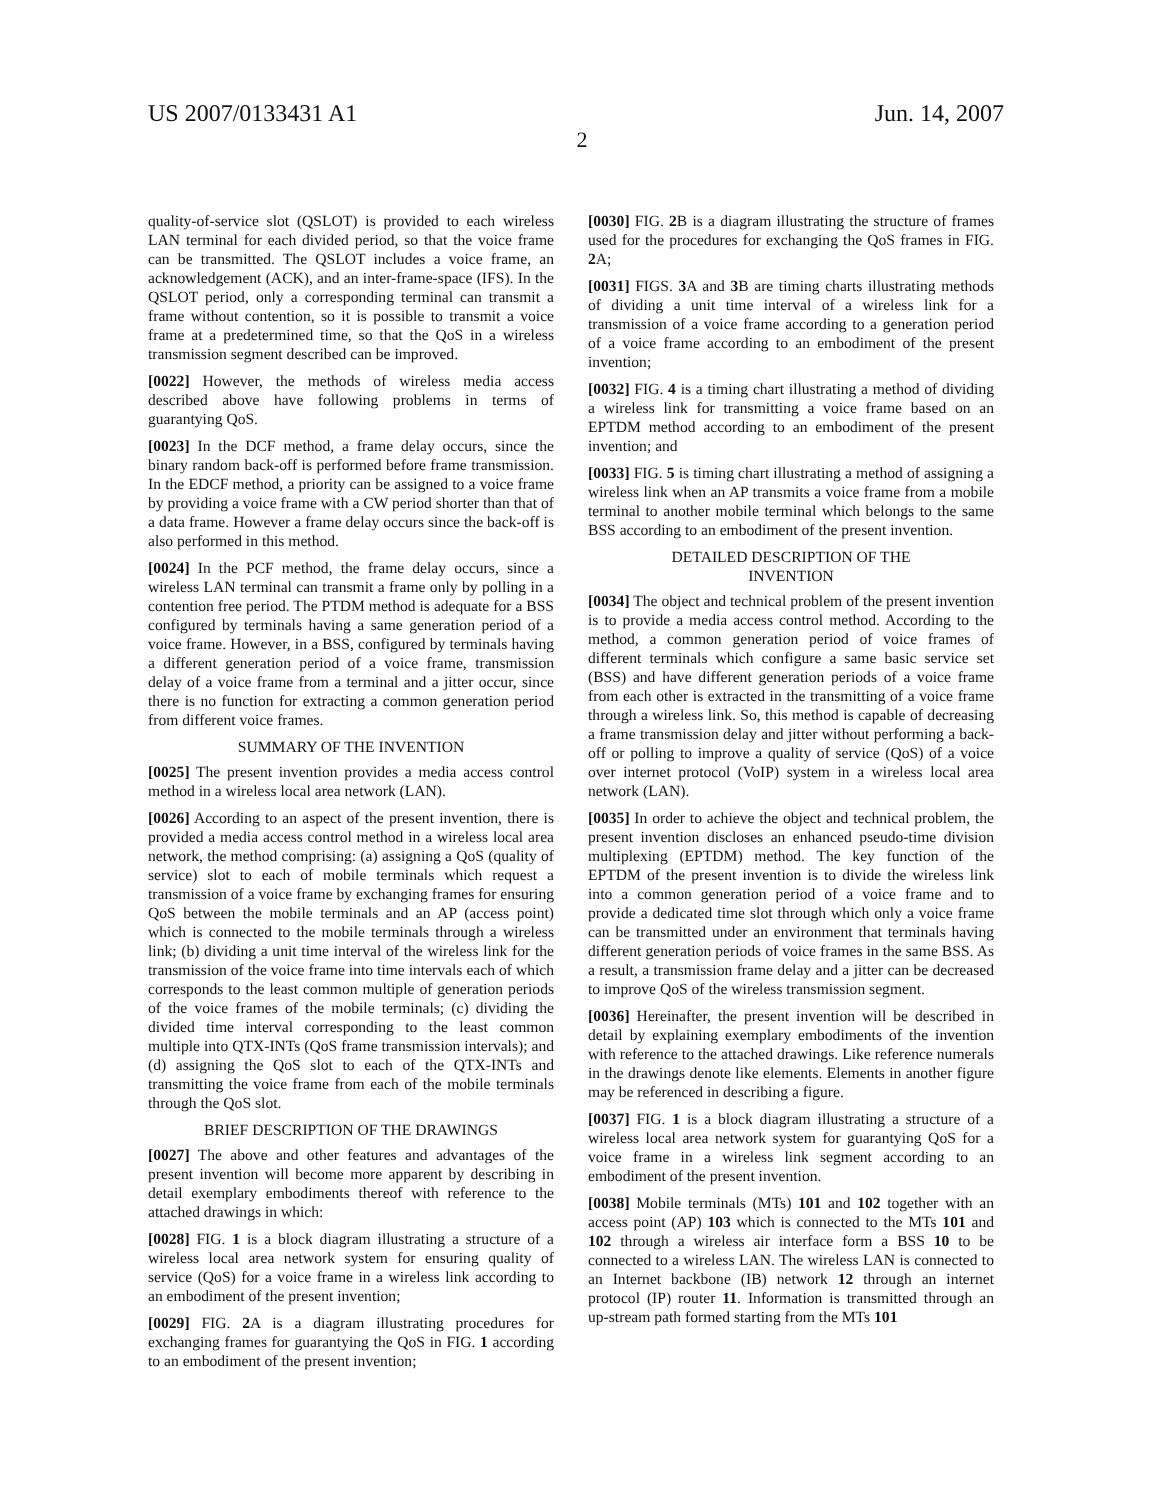US 2007/0133431 A1 Jun. 14, 2007
2
quality-of-service slot (QSLOT) is provided to each wireless LAN terminal for each divided period, so that the voice frame can be transmitted. The QSLOT includes a voice frame, an acknowledgement (ACK), and an inter-frame-space (IFS). In the QSLOT period, only a corresponding terminal can transmit a frame without contention, so it is possible to transmit a voice frame at a predetermined time, so that the QoS in a wireless transmission segment described can be improved.
[0022] However, the methods of wireless media access described above have following problems in terms of guarantying QoS.
[0023] In the DCF method, a frame delay occurs, since the binary random back-off is performed before frame transmission. In the EDCF method, a priority can be assigned to a voice frame by providing a voice frame with a CW period shorter than that of a data frame. However a frame delay occurs since the back-off is also performed in this method.
[0024] In the PCF method, the frame delay occurs, since a wireless LAN terminal can transmit a frame only by polling in a contention free period. The PTDM method is adequate for a BSS configured by terminals having a same generation period of a voice frame. However, in a BSS, configured by terminals having a different generation period of a voice frame, transmission delay of a voice frame from a terminal and a jitter occur, since there is no function for extracting a common generation period from different voice frames.
SUMMARY OF THE INVENTION
[0025] The present invention provides a media access control method in a wireless local area network (LAN).
[0026] According to an aspect of the present invention, there is provided a media access control method in a wireless local area network, the method comprising: (a) assigning a QoS (quality of service) slot to each of mobile terminals which request a transmission of a voice frame by exchanging frames for ensuring QoS between the mobile terminals and an AP (access point) which is connected to the mobile terminals through a wireless link; (b) dividing a unit time interval of the wireless link for the transmission of the voice frame into time intervals each of which corresponds to the least common multiple of generation periods of the voice frames of the mobile terminals; (c) dividing the divided time interval corresponding to the least common multiple into QTX-INTs (QoS frame transmission intervals); and (d) assigning the QoS slot to each of the QTX-INTs and transmitting the voice frame from each of the mobile terminals through the QoS slot.
BRIEF DESCRIPTION OF THE DRAWINGS
[0027] The above and other features and advantages of the present invention will become more apparent by describing in detail exemplary embodiments thereof with reference to the attached drawings in which:
[0028] FIG. 1 is a block diagram illustrating a structure of a wireless local area network system for ensuring quality of service (QoS) for a voice frame in a wireless link according to an embodiment of the present invention;
[0029] FIG. 2 A is a diagram illustrating procedures for exchanging frames for guarantying the QoS in FIG. 1 according to an embodiment of the present invention;
[0030] FIG. 2 B is a diagram illustrating the structure of frames used for the procedures for exchanging the QoS frames in FIG. 2 A;
[0031] FIGS. 3 A and 3 B are timing charts illustrating methods of dividing a unit time interval of a wireless link for a transmission of a voice frame according to a generation period of a voice frame according to an embodiment of the present invention;
[0032] FIG. 4 is a timing chart illustrating a method of dividing a wireless link for transmitting a voice frame based on an EPTDM method according to an embodiment of the present invention; and
[0033] FIG. 5 is timing chart illustrating a method of assigning a wireless link when an AP transmits a voice frame from a mobile terminal to another mobile terminal which belongs to the same BSS according to an embodiment of the present invention.
DETAILED DESCRIPTION OF THE
INVENTION
[0034] The object and technical problem of the present invention is to provide a media access control method. According to the method, a common generation period of voice frames of different terminals which configure a same basic service set (BSS) and have different generation periods of a voice frame from each other is extracted in the transmitting of a voice frame through a wireless link. So, this method is capable of decreasing a frame transmission delay and jitter without performing a back-off or polling to improve a quality of service (QoS) of a voice over internet protocol (VoIP) system in a wireless local area network (LAN).
[0035] In order to achieve the object and technical problem, the present invention discloses an enhanced pseudo-time division multiplexing (EPTDM) method. The key function of the EPTDM of the present invention is to divide the wireless link into a common generation period of a voice frame and to provide a dedicated time slot through which only a voice frame can be transmitted under an environment that terminals having different generation periods of voice frames in the same BSS. As a result, a transmission frame delay and a jitter can be decreased to improve QoS of the wireless transmission segment.
[0036] Hereinafter, the present invention will be described in detail by explaining exemplary embodiments of the invention with reference to the attached drawings. Like reference numerals in the drawings denote like elements. Elements in another figure may be referenced in describing a figure.
[0037] FIG. 1 is a block diagram illustrating a structure of a wireless local area network system for guarantying QoS for a voice frame in a wireless link segment according to an embodiment of the present invention.
[0038] Mobile terminals (MTs) 101 and 102 together with an access point (AP) 103 which is connected to the MTs 101 and 102 through a wireless air interface form a BSS 10 to be connected to a wireless LAN. The wireless LAN is connected to an Internet backbone (IB) network 12 through an internet protocol (IP) router 11. Information is transmitted through an up-stream path formed starting from the MTs 101